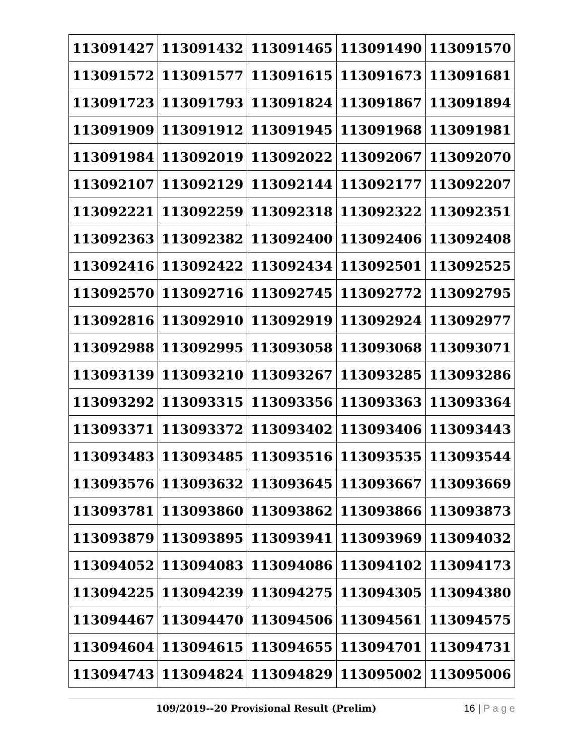| 113091427 | 113091432 | 113091465 | 113091490 | 113091570 |
| 113091572 | 113091577 | 113091615 | 113091673 | 113091681 |
| 113091723 | 113091793 | 113091824 | 113091867 | 113091894 |
| 113091909 | 113091912 | 113091945 | 113091968 | 113091981 |
| 113091984 | 113092019 | 113092022 | 113092067 | 113092070 |
| 113092107 | 113092129 | 113092144 | 113092177 | 113092207 |
| 113092221 | 113092259 | 113092318 | 113092322 | 113092351 |
| 113092363 | 113092382 | 113092400 | 113092406 | 113092408 |
| 113092416 | 113092422 | 113092434 | 113092501 | 113092525 |
| 113092570 | 113092716 | 113092745 | 113092772 | 113092795 |
| 113092816 | 113092910 | 113092919 | 113092924 | 113092977 |
| 113092988 | 113092995 | 113093058 | 113093068 | 113093071 |
| 113093139 | 113093210 | 113093267 | 113093285 | 113093286 |
| 113093292 | 113093315 | 113093356 | 113093363 | 113093364 |
| 113093371 | 113093372 | 113093402 | 113093406 | 113093443 |
| 113093483 | 113093485 | 113093516 | 113093535 | 113093544 |
| 113093576 | 113093632 | 113093645 | 113093667 | 113093669 |
| 113093781 | 113093860 | 113093862 | 113093866 | 113093873 |
| 113093879 | 113093895 | 113093941 | 113093969 | 113094032 |
| 113094052 | 113094083 | 113094086 | 113094102 | 113094173 |
| 113094225 | 113094239 | 113094275 | 113094305 | 113094380 |
| 113094467 | 113094470 | 113094506 | 113094561 | 113094575 |
| 113094604 | 113094615 | 113094655 | 113094701 | 113094731 |
| 113094743 | 113094824 | 113094829 | 113095002 | 113095006 |
109/2019--20 Provisional Result (Prelim) 16 | P a g e